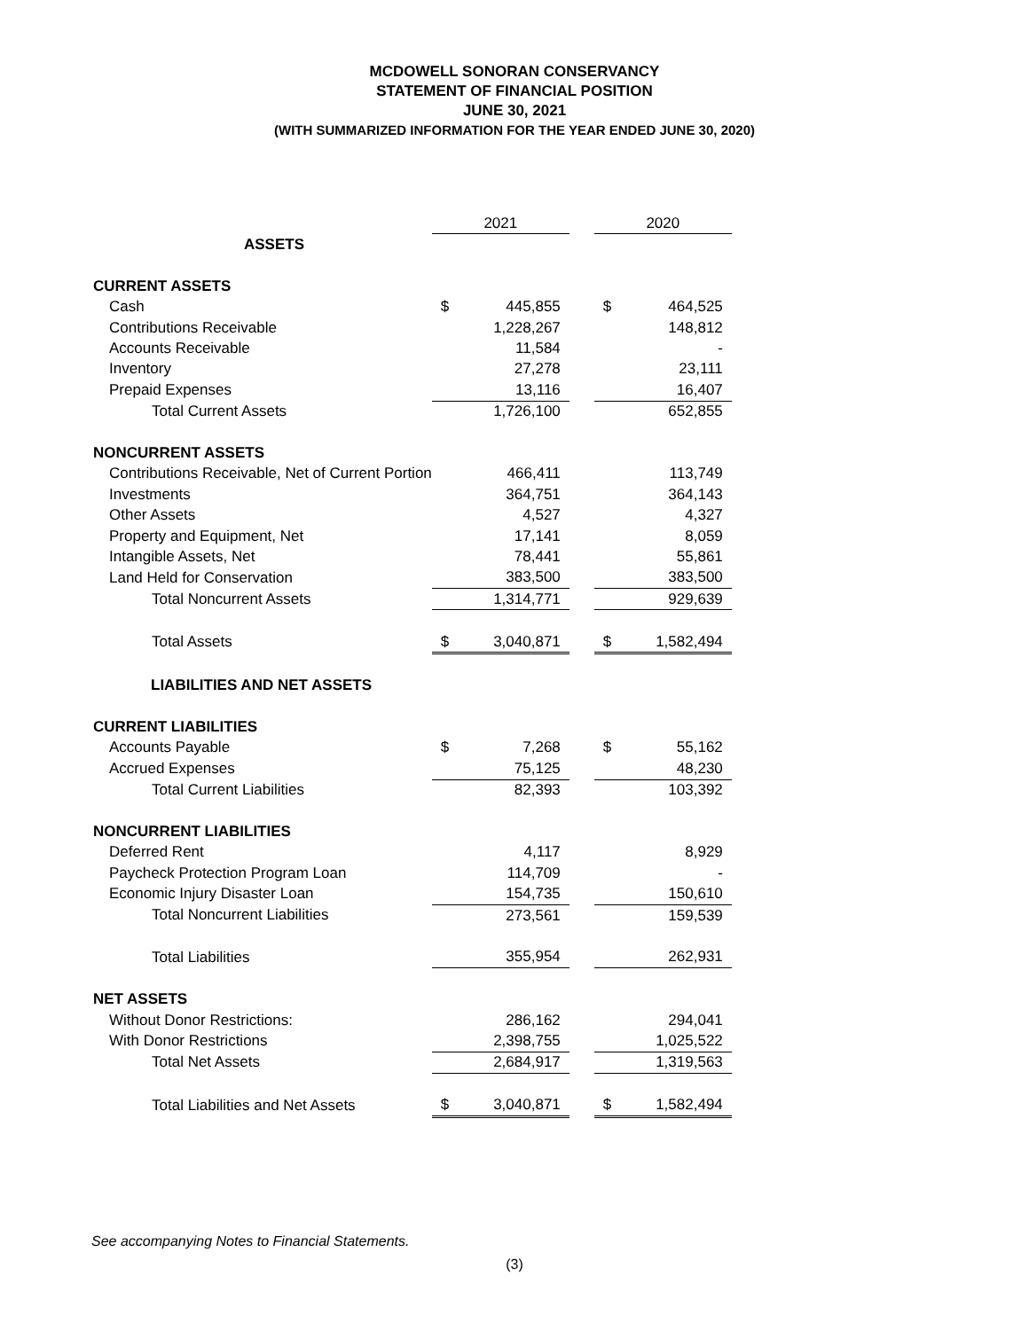MCDOWELL SONORAN CONSERVANCY
STATEMENT OF FINANCIAL POSITION
JUNE 30, 2021
(WITH SUMMARIZED INFORMATION FOR THE YEAR ENDED JUNE 30, 2020)
| | 2021 | | | 2020 | |
| --- | --- | --- | --- | --- | --- |
| ASSETS | | | | | |
| CURRENT ASSETS | | | | | |
| Cash | $ | 445,855 | | $ | 464,525 |
| Contributions Receivable | | 1,228,267 | | | 148,812 |
| Accounts Receivable | | 11,584 | | | - |
| Inventory | | 27,278 | | | 23,111 |
| Prepaid Expenses | | 13,116 | | | 16,407 |
| Total Current Assets | | 1,726,100 | | | 652,855 |
| NONCURRENT ASSETS | | | | | |
| Contributions Receivable, Net of Current Portion | | 466,411 | | | 113,749 |
| Investments | | 364,751 | | | 364,143 |
| Other Assets | | 4,527 | | | 4,327 |
| Property and Equipment, Net | | 17,141 | | | 8,059 |
| Intangible Assets, Net | | 78,441 | | | 55,861 |
| Land Held for Conservation | | 383,500 | | | 383,500 |
| Total Noncurrent Assets | | 1,314,771 | | | 929,639 |
| Total Assets | $ | 3,040,871 | | $ | 1,582,494 |
| LIABILITIES AND NET ASSETS | | | | | |
| CURRENT LIABILITIES | | | | | |
| Accounts Payable | $ | 7,268 | | $ | 55,162 |
| Accrued Expenses | | 75,125 | | | 48,230 |
| Total Current Liabilities | | 82,393 | | | 103,392 |
| NONCURRENT LIABILITIES | | | | | |
| Deferred Rent | | 4,117 | | | 8,929 |
| Paycheck Protection Program Loan | | 114,709 | | | - |
| Economic Injury Disaster Loan | | 154,735 | | | 150,610 |
| Total Noncurrent Liabilities | | 273,561 | | | 159,539 |
| Total Liabilities | | 355,954 | | | 262,931 |
| NET ASSETS | | | | | |
| Without Donor Restrictions: | | 286,162 | | | 294,041 |
| With Donor Restrictions | | 2,398,755 | | | 1,025,522 |
| Total Net Assets | | 2,684,917 | | | 1,319,563 |
| Total Liabilities and Net Assets | $ | 3,040,871 | | $ | 1,582,494 |
See accompanying Notes to Financial Statements.
(3)